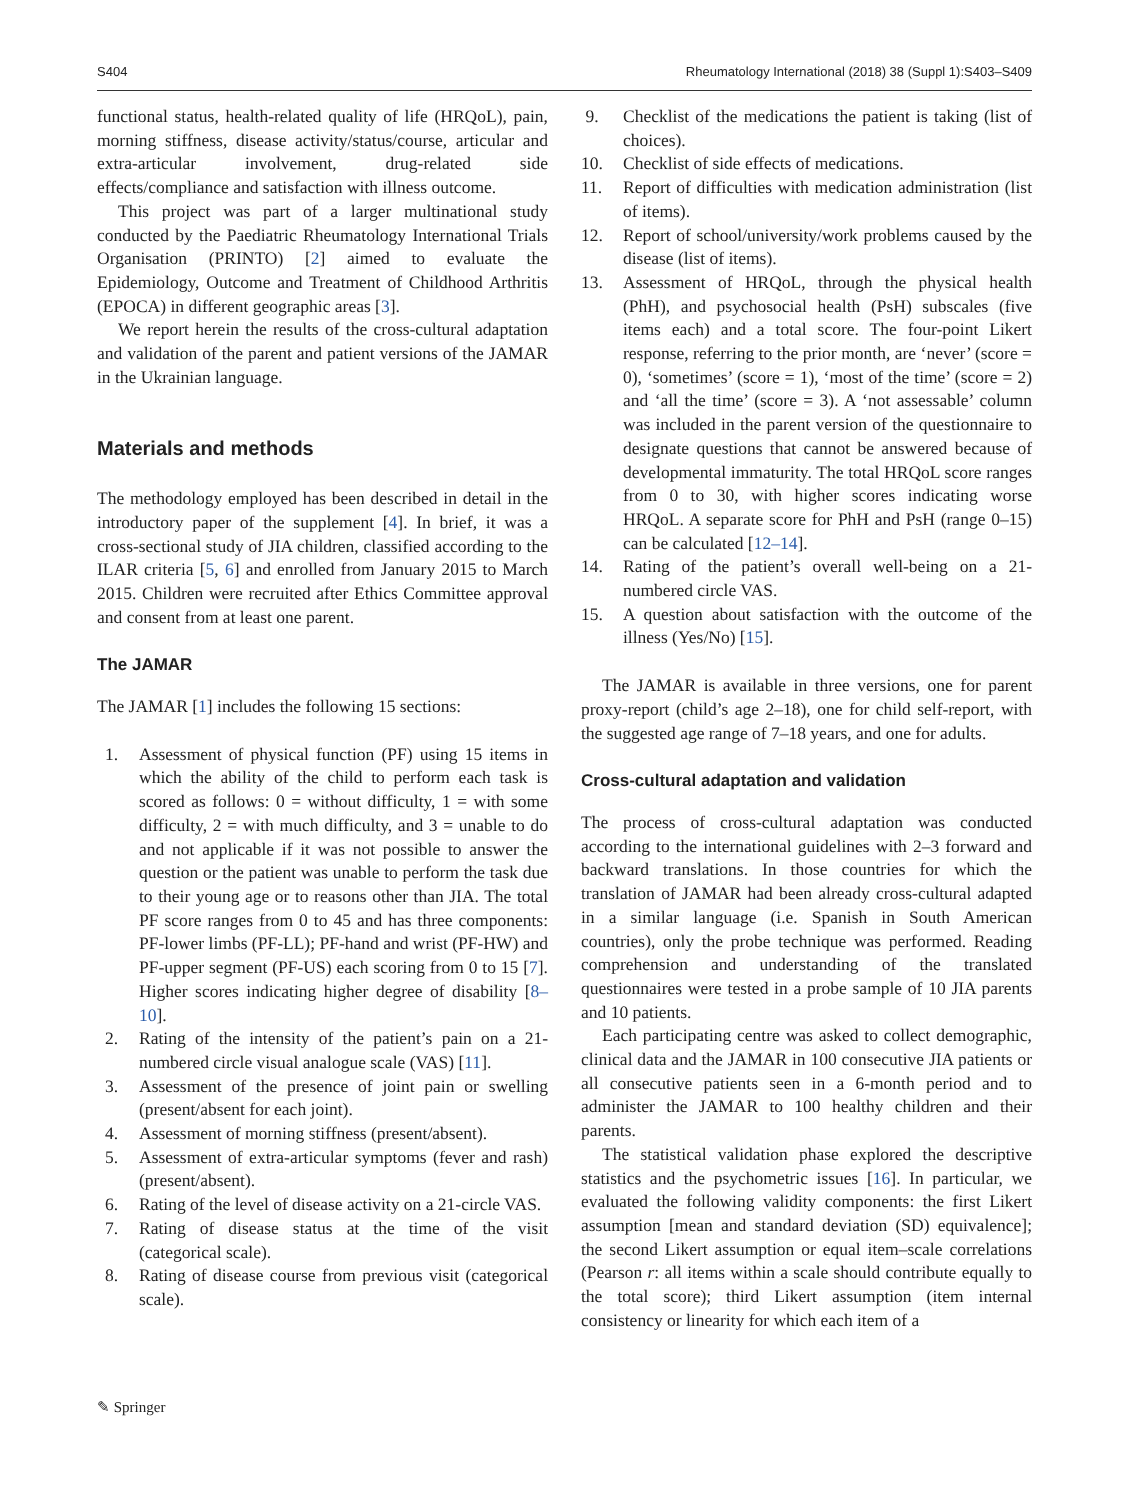S404 Rheumatology International (2018) 38 (Suppl 1):S403–S409
functional status, health-related quality of life (HRQoL), pain, morning stiffness, disease activity/status/course, articular and extra-articular involvement, drug-related side effects/compliance and satisfaction with illness outcome.
This project was part of a larger multinational study conducted by the Paediatric Rheumatology International Trials Organisation (PRINTO) [2] aimed to evaluate the Epidemiology, Outcome and Treatment of Childhood Arthritis (EPOCA) in different geographic areas [3].
We report herein the results of the cross-cultural adaptation and validation of the parent and patient versions of the JAMAR in the Ukrainian language.
Materials and methods
The methodology employed has been described in detail in the introductory paper of the supplement [4]. In brief, it was a cross-sectional study of JIA children, classified according to the ILAR criteria [5, 6] and enrolled from January 2015 to March 2015. Children were recruited after Ethics Committee approval and consent from at least one parent.
The JAMAR
The JAMAR [1] includes the following 15 sections:
1. Assessment of physical function (PF) using 15 items in which the ability of the child to perform each task is scored as follows: 0 = without difficulty, 1 = with some difficulty, 2 = with much difficulty, and 3 = unable to do and not applicable if it was not possible to answer the question or the patient was unable to perform the task due to their young age or to reasons other than JIA. The total PF score ranges from 0 to 45 and has three components: PF-lower limbs (PF-LL); PF-hand and wrist (PF-HW) and PF-upper segment (PF-US) each scoring from 0 to 15 [7]. Higher scores indicating higher degree of disability [8–10].
2. Rating of the intensity of the patient’s pain on a 21-numbered circle visual analogue scale (VAS) [11].
3. Assessment of the presence of joint pain or swelling (present/absent for each joint).
4. Assessment of morning stiffness (present/absent).
5. Assessment of extra-articular symptoms (fever and rash) (present/absent).
6. Rating of the level of disease activity on a 21-circle VAS.
7. Rating of disease status at the time of the visit (categorical scale).
8. Rating of disease course from previous visit (categorical scale).
9. Checklist of the medications the patient is taking (list of choices).
10. Checklist of side effects of medications.
11. Report of difficulties with medication administration (list of items).
12. Report of school/university/work problems caused by the disease (list of items).
13. Assessment of HRQoL, through the physical health (PhH), and psychosocial health (PsH) subscales (five items each) and a total score. The four-point Likert response, referring to the prior month, are ‘never’ (score = 0), ‘sometimes’ (score = 1), ‘most of the time’ (score = 2) and ‘all the time’ (score = 3). A ‘not assessable’ column was included in the parent version of the questionnaire to designate questions that cannot be answered because of developmental immaturity. The total HRQoL score ranges from 0 to 30, with higher scores indicating worse HRQoL. A separate score for PhH and PsH (range 0–15) can be calculated [12–14].
14. Rating of the patient’s overall well-being on a 21-numbered circle VAS.
15. A question about satisfaction with the outcome of the illness (Yes/No) [15].
The JAMAR is available in three versions, one for parent proxy-report (child’s age 2–18), one for child self-report, with the suggested age range of 7–18 years, and one for adults.
Cross-cultural adaptation and validation
The process of cross-cultural adaptation was conducted according to the international guidelines with 2–3 forward and backward translations. In those countries for which the translation of JAMAR had been already cross-cultural adapted in a similar language (i.e. Spanish in South American countries), only the probe technique was performed. Reading comprehension and understanding of the translated questionnaires were tested in a probe sample of 10 JIA parents and 10 patients.
Each participating centre was asked to collect demographic, clinical data and the JAMAR in 100 consecutive JIA patients or all consecutive patients seen in a 6-month period and to administer the JAMAR to 100 healthy children and their parents.
The statistical validation phase explored the descriptive statistics and the psychometric issues [16]. In particular, we evaluated the following validity components: the first Likert assumption [mean and standard deviation (SD) equivalence]; the second Likert assumption or equal item–scale correlations (Pearson r: all items within a scale should contribute equally to the total score); third Likert assumption (item internal consistency or linearity for which each item of a
✎ Springer